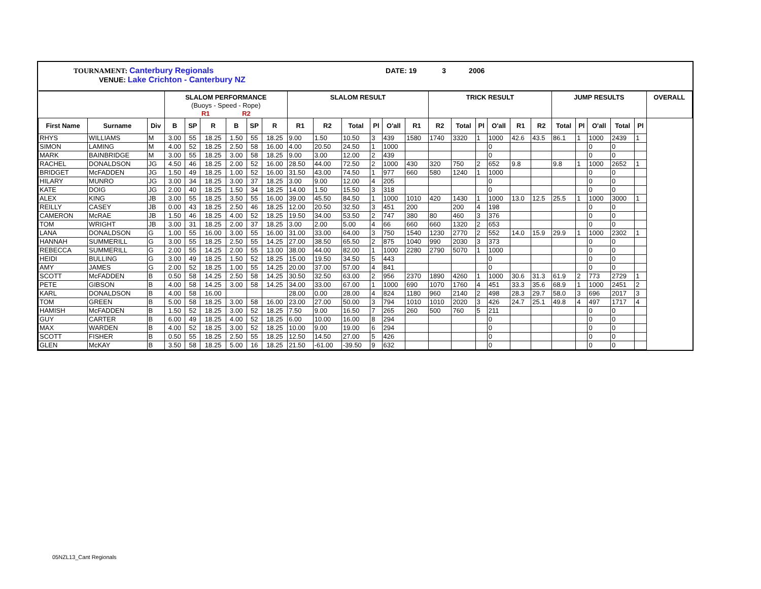TOURNAMENT: Canterbury Regionals DATE: 19 3 2006
VENUE: Lake Crichton - Canterbury NZ
| | | | SLALOM PERFORMANCE (Buoys - Speed - Rope) R1 R2 | | | | | | SLALOM RESULT | | | | | | TRICK RESULT | | | | | | JUMP RESULTS | | | | | OVERALL |
| --- | --- | --- | --- | --- | --- | --- | --- | --- | --- | --- | --- | --- | --- | --- | --- | --- | --- | --- | --- | --- | --- | --- | --- | --- | --- | --- |
| First Name | Surname | Div | B | SP | R | B | SP | R | R1 | R2 | Total | Pl | O'all | R1 | R2 | Total | Pl | O'all | R1 | R2 | Total | Pl | O'all | Total | Pl | |
| RHYS | WILLIAMS | M | 3.00 | 55 | 18.25 | 1.50 | 55 | 18.25 | 9.00 | 1.50 | 10.50 | 3 | 439 | 1580 | 1740 | 3320 | 1 | 1000 | 42.6 | 43.5 | 86.1 | 1 | 1000 | 2439 | 1 | |
| SIMON | LAMING | M | 4.00 | 52 | 18.25 | 2.50 | 58 | 16.00 | 4.00 | 20.50 | 24.50 | 1 | 1000 | | | | | 0 | | | | | 0 | 0 | | |
| MARK | BAINBRIDGE | M | 3.00 | 55 | 18.25 | 3.00 | 58 | 18.25 | 9.00 | 3.00 | 12.00 | 2 | 439 | | | | | 0 | | | | | 0 | 0 | | |
| RACHEL | DONALDSON | JG | 4.50 | 46 | 18.25 | 2.00 | 52 | 16.00 | 28.50 | 44.00 | 72.50 | 2 | 1000 | 430 | 320 | 750 | 2 | 652 | 9.8 | | 9.8 | 1 | 1000 | 2652 | 1 | |
| BRIDGET | McFADDEN | JG | 1.50 | 49 | 18.25 | 1.00 | 52 | 16.00 | 31.50 | 43.00 | 74.50 | 1 | 977 | 660 | 580 | 1240 | 1 | 1000 | | | | | 0 | 0 | | |
| HILARY | MUNRO | JG | 3.00 | 34 | 18.25 | 3.00 | 37 | 18.25 | 3.00 | 9.00 | 12.00 | 4 | 205 | | | | | 0 | | | | | 0 | 0 | | |
| KATE | DOIG | JG | 2.00 | 40 | 18.25 | 1.50 | 34 | 18.25 | 14.00 | 1.50 | 15.50 | 3 | 318 | | | | | 0 | | | | | 0 | 0 | | |
| ALEX | KING | JB | 3.00 | 55 | 18.25 | 3.50 | 55 | 16.00 | 39.00 | 45.50 | 84.50 | 1 | 1000 | 1010 | 420 | 1430 | 1 | 1000 | 13.0 | 12.5 | 25.5 | 1 | 1000 | 3000 | 1 | |
| REILLY | CASEY | JB | 0.00 | 43 | 18.25 | 2.50 | 46 | 18.25 | 12.00 | 20.50 | 32.50 | 3 | 451 | 200 | | 200 | 4 | 198 | | | | | 0 | 0 | | |
| CAMERON | McRAE | JB | 1.50 | 46 | 18.25 | 4.00 | 52 | 18.25 | 19.50 | 34.00 | 53.50 | 2 | 747 | 380 | 80 | 460 | 3 | 376 | | | | | 0 | 0 | | |
| TOM | WRIGHT | JB | 3.00 | 31 | 18.25 | 2.00 | 37 | 18.25 | 3.00 | 2.00 | 5.00 | 4 | 66 | 660 | 660 | 1320 | 2 | 653 | | | | | 0 | 0 | | |
| LANA | DONALDSON | G | 1.00 | 55 | 16.00 | 3.00 | 55 | 16.00 | 31.00 | 33.00 | 64.00 | 3 | 750 | 1540 | 1230 | 2770 | 2 | 552 | 14.0 | 15.9 | 29.9 | 1 | 1000 | 2302 | 1 | |
| HANNAH | SUMMERILL | G | 3.00 | 55 | 18.25 | 2.50 | 55 | 14.25 | 27.00 | 38.50 | 65.50 | 2 | 875 | 1040 | 990 | 2030 | 3 | 373 | | | | | 0 | 0 | | |
| REBECCA | SUMMERILL | G | 2.00 | 55 | 14.25 | 2.00 | 55 | 13.00 | 38.00 | 44.00 | 82.00 | 1 | 1000 | 2280 | 2790 | 5070 | 1 | 1000 | | | | | 0 | 0 | | |
| HEIDI | BULLING | G | 3.00 | 49 | 18.25 | 1.50 | 52 | 18.25 | 15.00 | 19.50 | 34.50 | 5 | 443 | | | | | 0 | | | | | 0 | 0 | | |
| AMY | JAMES | G | 2.00 | 52 | 18.25 | 1.00 | 55 | 14.25 | 20.00 | 37.00 | 57.00 | 4 | 841 | | | | | 0 | | | | | 0 | 0 | | |
| SCOTT | McFADDEN | B | 0.50 | 58 | 14.25 | 2.50 | 58 | 14.25 | 30.50 | 32.50 | 63.00 | 2 | 956 | 2370 | 1890 | 4260 | 1 | 1000 | 30.6 | 31.3 | 61.9 | 2 | 773 | 2729 | 1 | |
| PETE | GIBSON | B | 4.00 | 58 | 14.25 | 3.00 | 58 | 14.25 | 34.00 | 33.00 | 67.00 | 1 | 1000 | 690 | 1070 | 1760 | 4 | 451 | 33.3 | 35.6 | 68.9 | 1 | 1000 | 2451 | 2 | |
| KARL | DONALDSON | B | 4.00 | 58 | 16.00 | | | | 28.00 | 0.00 | 28.00 | 4 | 824 | 1180 | 960 | 2140 | 2 | 498 | 28.3 | 29.7 | 58.0 | 3 | 696 | 2017 | 3 | |
| TOM | GREEN | B | 5.00 | 58 | 18.25 | 3.00 | 58 | 16.00 | 23.00 | 27.00 | 50.00 | 3 | 794 | 1010 | 1010 | 2020 | 3 | 426 | 24.7 | 25.1 | 49.8 | 4 | 497 | 1717 | 4 | |
| HAMISH | McFADDEN | B | 1.50 | 52 | 18.25 | 3.00 | 52 | 18.25 | 7.50 | 9.00 | 16.50 | 7 | 265 | 260 | 500 | 760 | 5 | 211 | | | | | 0 | 0 | | |
| GUY | CARTER | B | 6.00 | 49 | 18.25 | 4.00 | 52 | 18.25 | 6.00 | 10.00 | 16.00 | 8 | 294 | | | | | 0 | | | | | 0 | 0 | | |
| MAX | WARDEN | B | 4.00 | 52 | 18.25 | 3.00 | 52 | 18.25 | 10.00 | 9.00 | 19.00 | 6 | 294 | | | | | 0 | | | | | 0 | 0 | | |
| SCOTT | FISHER | B | 0.50 | 55 | 18.25 | 2.50 | 55 | 18.25 | 12.50 | 14.50 | 27.00 | 5 | 426 | | | | | 0 | | | | | 0 | 0 | | |
| GLEN | McKAY | B | 3.50 | 58 | 18.25 | 5.00 | 16 | 18.25 | 21.50 | -61.00 | -39.50 | 9 | 632 | | | | | 0 | | | | | 0 | 0 | | |
05NZL13_Cant Regionals